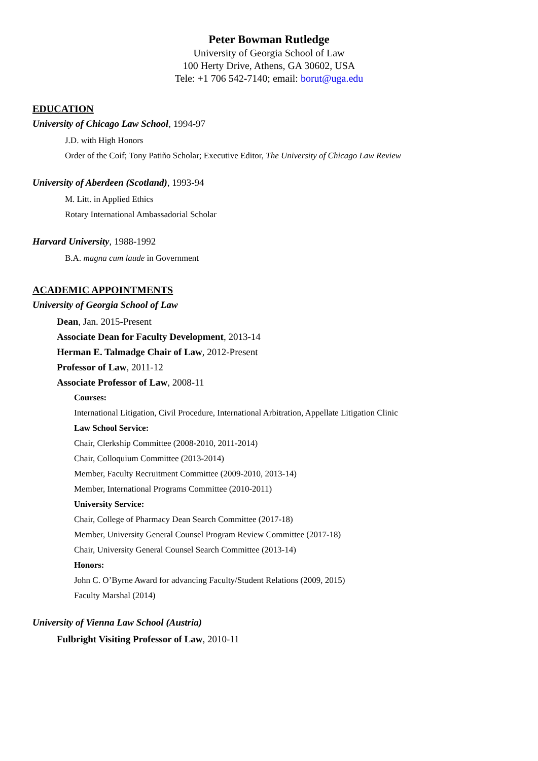Peter Bowman Rutledge
University of Georgia School of Law
100 Herty Drive, Athens, GA 30602, USA
Tele: +1 706 542-7140; email: borut@uga.edu
EDUCATION
University of Chicago Law School, 1994-97
J.D. with High Honors
Order of the Coif; Tony Patiño Scholar; Executive Editor, The University of Chicago Law Review
University of Aberdeen (Scotland), 1993-94
M. Litt. in Applied Ethics
Rotary International Ambassadorial Scholar
Harvard University, 1988-1992
B.A. magna cum laude in Government
ACADEMIC APPOINTMENTS
University of Georgia School of Law
Dean, Jan. 2015-Present
Associate Dean for Faculty Development, 2013-14
Herman E. Talmadge Chair of Law, 2012-Present
Professor of Law, 2011-12
Associate Professor of Law, 2008-11
Courses:
International Litigation, Civil Procedure, International Arbitration, Appellate Litigation Clinic
Law School Service:
Chair, Clerkship Committee (2008-2010, 2011-2014)
Chair, Colloquium Committee (2013-2014)
Member, Faculty Recruitment Committee (2009-2010, 2013-14)
Member, International Programs Committee (2010-2011)
University Service:
Chair, College of Pharmacy Dean Search Committee (2017-18)
Member, University General Counsel Program Review Committee (2017-18)
Chair, University General Counsel Search Committee (2013-14)
Honors:
John C. O’Byrne Award for advancing Faculty/Student Relations (2009, 2015)
Faculty Marshal (2014)
University of Vienna Law School (Austria)
Fulbright Visiting Professor of Law, 2010-11